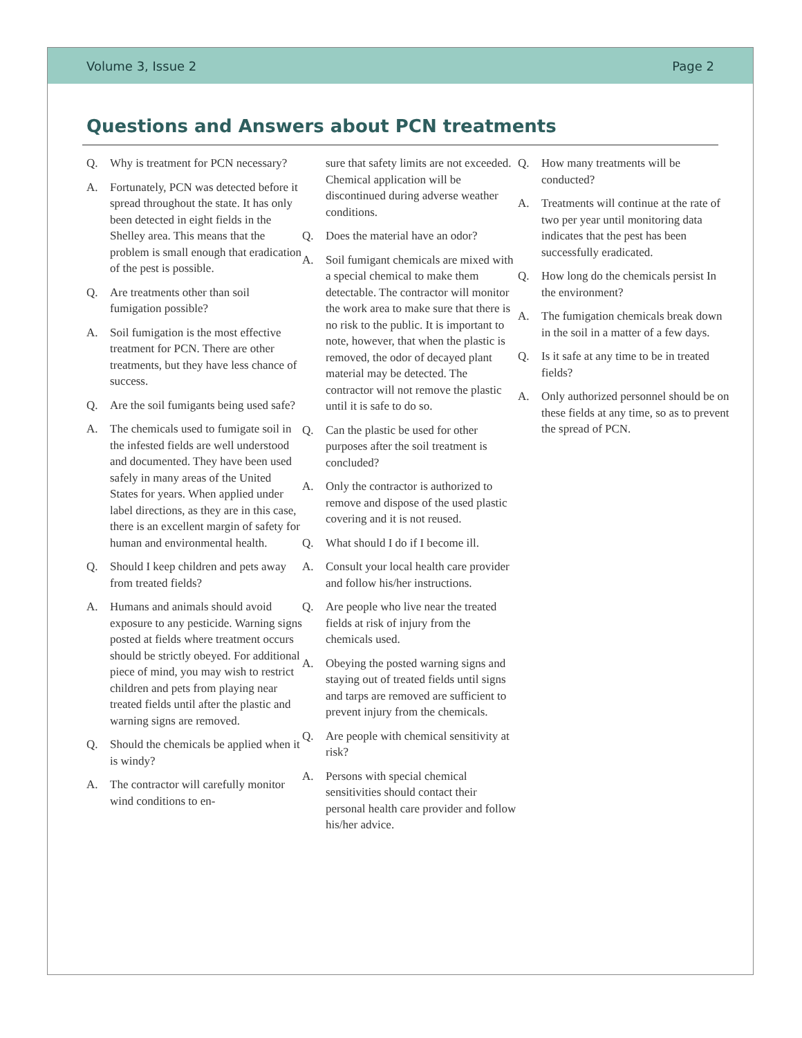Volume 3, Issue 2 Page 2
Questions and Answers about PCN treatments
Q. Why is treatment for PCN necessary?
A. Fortunately, PCN was detected before it spread throughout the state. It has only been detected in eight fields in the Shelley area. This means that the problem is small enough that eradication of the pest is possible.
Q. Are treatments other than soil fumigation possible?
A. Soil fumigation is the most effective treatment for PCN. There are other treatments, but they have less chance of success.
Q. Are the soil fumigants being used safe?
A. The chemicals used to fumigate soil in the infested fields are well understood and documented. They have been used safely in many areas of the United States for years. When applied under label directions, as they are in this case, there is an excellent margin of safety for human and environmental health.
Q. Should I keep children and pets away from treated fields?
A. Humans and animals should avoid exposure to any pesticide. Warning signs posted at fields where treatment occurs should be strictly obeyed. For additional piece of mind, you may wish to restrict children and pets from playing near treated fields until after the plastic and warning signs are removed.
Q. Should the chemicals be applied when it is windy?
A. The contractor will carefully monitor wind conditions to en-
sure that safety limits are not exceeded. Chemical application will be discontinued during adverse weather conditions.
Q. Does the material have an odor?
A. Soil fumigant chemicals are mixed with a special chemical to make them detectable. The contractor will monitor the work area to make sure that there is no risk to the public. It is important to note, however, that when the plastic is removed, the odor of decayed plant material may be detected. The contractor will not remove the plastic until it is safe to do so.
Q. Can the plastic be used for other purposes after the soil treatment is concluded?
A. Only the contractor is authorized to remove and dispose of the used plastic covering and it is not reused.
Q. What should I do if I become ill.
A. Consult your local health care provider and follow his/her instructions.
Q. Are people who live near the treated fields at risk of injury from the chemicals used.
A. Obeying the posted warning signs and staying out of treated fields until signs and tarps are removed are sufficient to prevent injury from the chemicals.
Q. Are people with chemical sensitivity at risk?
A. Persons with special chemical sensitivities should contact their personal health care provider and follow his/her advice.
Q. How many treatments will be conducted?
A. Treatments will continue at the rate of two per year until monitoring data indicates that the pest has been successfully eradicated.
Q. How long do the chemicals persist In the environment?
A. The fumigation chemicals break down in the soil in a matter of a few days.
Q. Is it safe at any time to be in treated fields?
A. Only authorized personnel should be on these fields at any time, so as to prevent the spread of PCN.